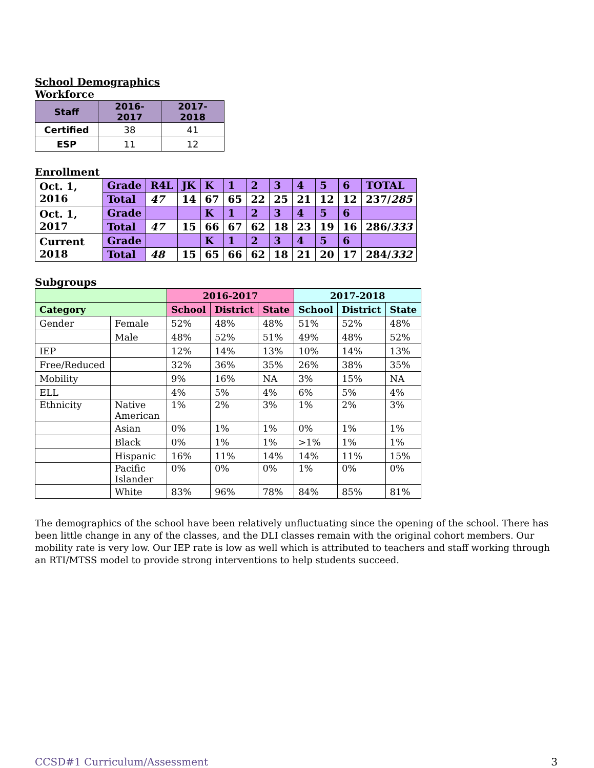School Demographics
Workforce
| Staff | 2016-2017 | 2017-2018 |
| --- | --- | --- |
| Certified | 38 | 41 |
| ESP | 11 | 12 |
Enrollment
| Oct. 1, 2016 | Grade | R4L | JK | K | 1 | 2 | 3 | 4 | 5 | 6 | TOTAL |
| | Total | 47 | 14 | 67 | 65 | 22 | 25 | 21 | 12 | 12 | 237/ 285 |
| Oct. 1, 2017 | Grade | | | K | 1 | 2 | 3 | 4 | 5 | 6 | |
| | Total | 47 | 15 | 66 | 67 | 62 | 18 | 23 | 19 | 16 | 286/ 333 |
| Current 2018 | Grade | | | K | 1 | 2 | 3 | 4 | 5 | 6 | |
| | Total | 48 | 15 | 65 | 66 | 62 | 18 | 21 | 20 | 17 | 284/ 332 |
Subgroups
| | | 2016-2017 | | | 2017-2018 | | |
| --- | --- | --- | --- | --- | --- | --- | --- |
| Category | | School | District | State | School | District | State |
| Gender | Female | 52% | 48% | 48% | 51% | 52% | 48% |
| | Male | 48% | 52% | 51% | 49% | 48% | 52% |
| IEP | | 12% | 14% | 13% | 10% | 14% | 13% |
| Free/Reduced | | 32% | 36% | 35% | 26% | 38% | 35% |
| Mobility | | 9% | 16% | NA | 3% | 15% | NA |
| ELL | | 4% | 5% | 4% | 6% | 5% | 4% |
| Ethnicity | Native American | 1% | 2% | 3% | 1% | 2% | 3% |
| | Asian | 0% | 1% | 1% | 0% | 1% | 1% |
| | Black | 0% | 1% | 1% | >1% | 1% | 1% |
| | Hispanic | 16% | 11% | 14% | 14% | 11% | 15% |
| | Pacific Islander | 0% | 0% | 0% | 1% | 0% | 0% |
| | White | 83% | 96% | 78% | 84% | 85% | 81% |
The demographics of the school have been relatively unfluctuating since the opening of the school. There has been little change in any of the classes, and the DLI classes remain with the original cohort members. Our mobility rate is very low. Our IEP rate is low as well which is attributed to teachers and staff working through an RTI/MTSS model to provide strong interventions to help students succeed.
CCSD#1 Curriculum/Assessment 3